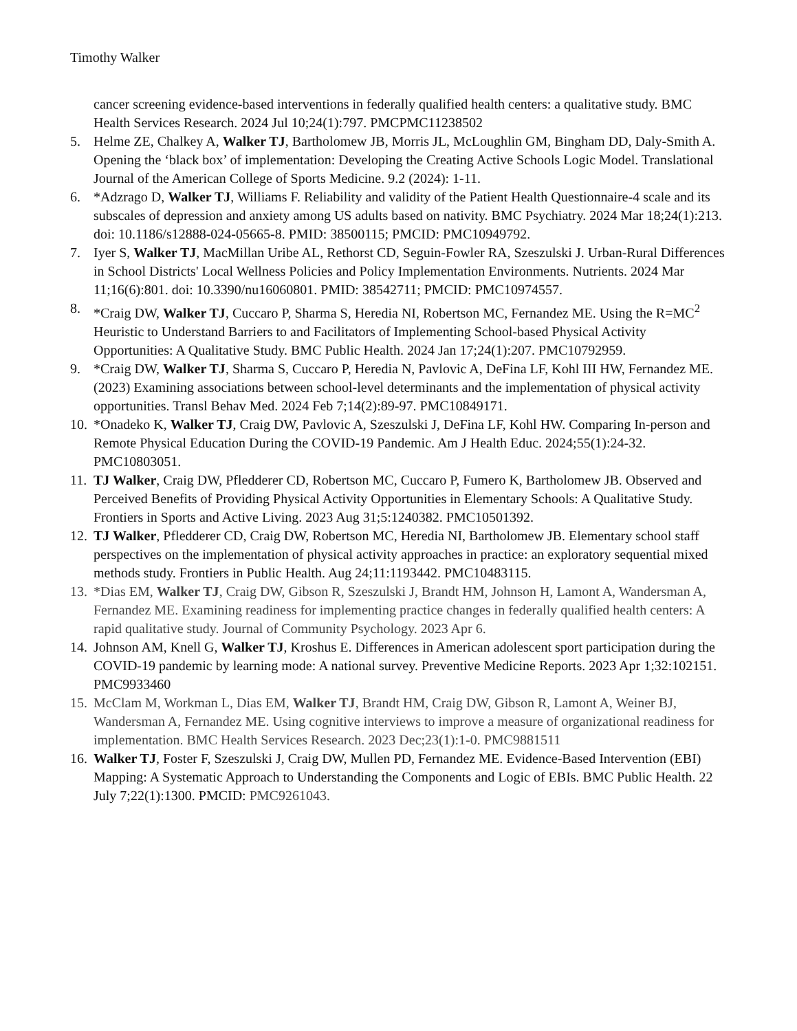Timothy Walker
cancer screening evidence-based interventions in federally qualified health centers: a qualitative study. BMC Health Services Research. 2024 Jul 10;24(1):797. PMCPMC11238502
5. Helme ZE, Chalkey A, Walker TJ, Bartholomew JB, Morris JL, McLoughlin GM, Bingham DD, Daly-Smith A. Opening the ‘black box’ of implementation: Developing the Creating Active Schools Logic Model. Translational Journal of the American College of Sports Medicine. 9.2 (2024): 1-11.
6. *Adzrago D, Walker TJ, Williams F. Reliability and validity of the Patient Health Questionnaire-4 scale and its subscales of depression and anxiety among US adults based on nativity. BMC Psychiatry. 2024 Mar 18;24(1):213. doi: 10.1186/s12888-024-05665-8. PMID: 38500115; PMCID: PMC10949792.
7. Iyer S, Walker TJ, MacMillan Uribe AL, Rethorst CD, Seguin-Fowler RA, Szeszulski J. Urban-Rural Differences in School Districts' Local Wellness Policies and Policy Implementation Environments. Nutrients. 2024 Mar 11;16(6):801. doi: 10.3390/nu16060801. PMID: 38542711; PMCID: PMC10974557.
8. *Craig DW, Walker TJ, Cuccaro P, Sharma S, Heredia NI, Robertson MC, Fernandez ME. Using the R=MC<sup>2</sup> Heuristic to Understand Barriers to and Facilitators of Implementing School-based Physical Activity Opportunities: A Qualitative Study. BMC Public Health. 2024 Jan 17;24(1):207. PMC10792959.
9. *Craig DW, Walker TJ, Sharma S, Cuccaro P, Heredia N, Pavlovic A, DeFina LF, Kohl III HW, Fernandez ME. (2023) Examining associations between school-level determinants and the implementation of physical activity opportunities. Transl Behav Med. 2024 Feb 7;14(2):89-97. PMC10849171.
10. *Onadeko K, Walker TJ, Craig DW, Pavlovic A, Szeszulski J, DeFina LF, Kohl HW. Comparing In-person and Remote Physical Education During the COVID-19 Pandemic. Am J Health Educ. 2024;55(1):24-32. PMC10803051.
11. TJ Walker, Craig DW, Pfledderer CD, Robertson MC, Cuccaro P, Fumero K, Bartholomew JB. Observed and Perceived Benefits of Providing Physical Activity Opportunities in Elementary Schools: A Qualitative Study. Frontiers in Sports and Active Living. 2023 Aug 31;5:1240382. PMC10501392.
12. TJ Walker, Pfledderer CD, Craig DW, Robertson MC, Heredia NI, Bartholomew JB. Elementary school staff perspectives on the implementation of physical activity approaches in practice: an exploratory sequential mixed methods study. Frontiers in Public Health. Aug 24;11:1193442. PMC10483115.
13. *Dias EM, Walker TJ, Craig DW, Gibson R, Szeszulski J, Brandt HM, Johnson H, Lamont A, Wandersman A, Fernandez ME. Examining readiness for implementing practice changes in federally qualified health centers: A rapid qualitative study. Journal of Community Psychology. 2023 Apr 6.
14. Johnson AM, Knell G, Walker TJ, Kroshus E. Differences in American adolescent sport participation during the COVID-19 pandemic by learning mode: A national survey. Preventive Medicine Reports. 2023 Apr 1;32:102151. PMC9933460
15. McClam M, Workman L, Dias EM, Walker TJ, Brandt HM, Craig DW, Gibson R, Lamont A, Weiner BJ, Wandersman A, Fernandez ME. Using cognitive interviews to improve a measure of organizational readiness for implementation. BMC Health Services Research. 2023 Dec;23(1):1-0. PMC9881511
16. Walker TJ, Foster F, Szeszulski J, Craig DW, Mullen PD, Fernandez ME. Evidence-Based Intervention (EBI) Mapping: A Systematic Approach to Understanding the Components and Logic of EBIs. BMC Public Health. 22 July 7;22(1):1300. PMCID: PMC9261043.